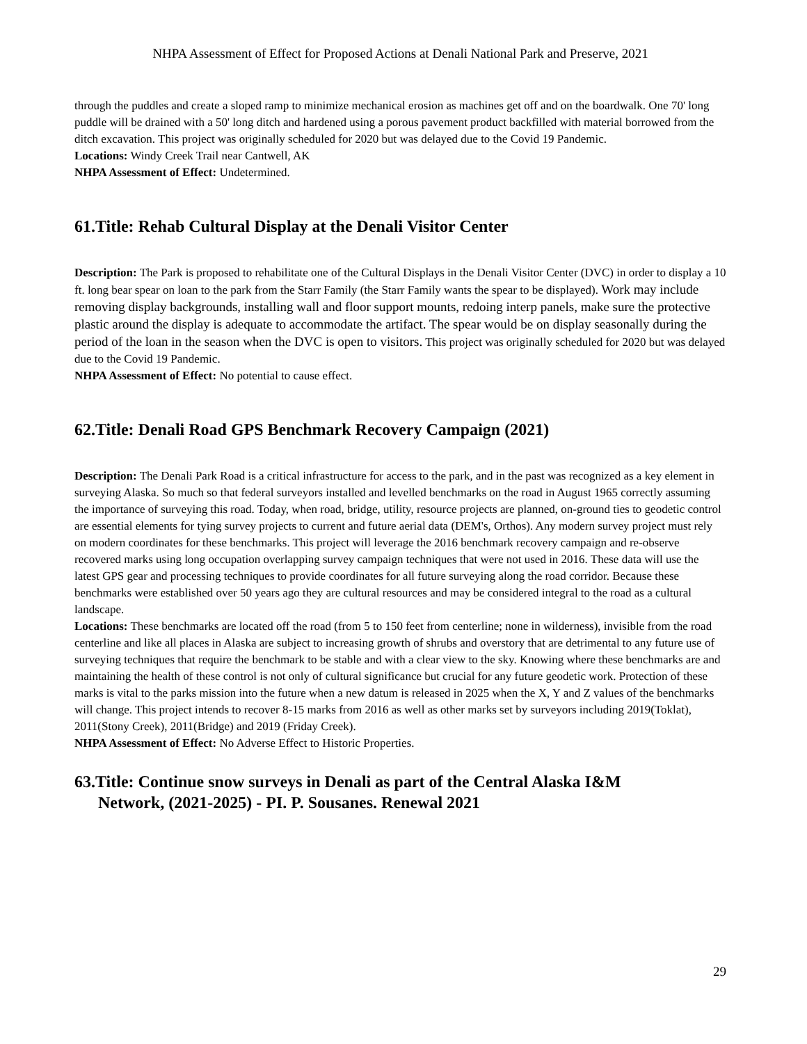NHPA Assessment of Effect for Proposed Actions at Denali National Park and Preserve, 2021
through the puddles and create a sloped ramp to minimize mechanical erosion as machines get off and on the boardwalk. One 70' long puddle will be drained with a 50' long ditch and hardened using a porous pavement product backfilled with material borrowed from the ditch excavation. This project was originally scheduled for 2020 but was delayed due to the Covid 19 Pandemic.
Locations: Windy Creek Trail near Cantwell, AK
NHPA Assessment of Effect: Undetermined.
61.Title: Rehab Cultural Display at the Denali Visitor Center
Description: The Park is proposed to rehabilitate one of the Cultural Displays in the Denali Visitor Center (DVC) in order to display a 10 ft. long bear spear on loan to the park from the Starr Family (the Starr Family wants the spear to be displayed). Work may include removing display backgrounds, installing wall and floor support mounts, redoing interp panels, make sure the protective plastic around the display is adequate to accommodate the artifact. The spear would be on display seasonally during the period of the loan in the season when the DVC is open to visitors. This project was originally scheduled for 2020 but was delayed due to the Covid 19 Pandemic.
NHPA Assessment of Effect: No potential to cause effect.
62.Title: Denali Road GPS Benchmark Recovery Campaign (2021)
Description: The Denali Park Road is a critical infrastructure for access to the park, and in the past was recognized as a key element in surveying Alaska. So much so that federal surveyors installed and levelled benchmarks on the road in August 1965 correctly assuming the importance of surveying this road. Today, when road, bridge, utility, resource projects are planned, on-ground ties to geodetic control are essential elements for tying survey projects to current and future aerial data (DEM's, Orthos). Any modern survey project must rely on modern coordinates for these benchmarks. This project will leverage the 2016 benchmark recovery campaign and re-observe recovered marks using long occupation overlapping survey campaign techniques that were not used in 2016. These data will use the latest GPS gear and processing techniques to provide coordinates for all future surveying along the road corridor. Because these benchmarks were established over 50 years ago they are cultural resources and may be considered integral to the road as a cultural landscape.
Locations: These benchmarks are located off the road (from 5 to 150 feet from centerline; none in wilderness), invisible from the road centerline and like all places in Alaska are subject to increasing growth of shrubs and overstory that are detrimental to any future use of surveying techniques that require the benchmark to be stable and with a clear view to the sky. Knowing where these benchmarks are and maintaining the health of these control is not only of cultural significance but crucial for any future geodetic work. Protection of these marks is vital to the parks mission into the future when a new datum is released in 2025 when the X, Y and Z values of the benchmarks will change. This project intends to recover 8-15 marks from 2016 as well as other marks set by surveyors including 2019(Toklat), 2011(Stony Creek), 2011(Bridge) and 2019 (Friday Creek).
NHPA Assessment of Effect: No Adverse Effect to Historic Properties.
63.Title: Continue snow surveys in Denali as part of the Central Alaska I&M
Network, (2021-2025) - PI. P. Sousanes. Renewal 2021
29